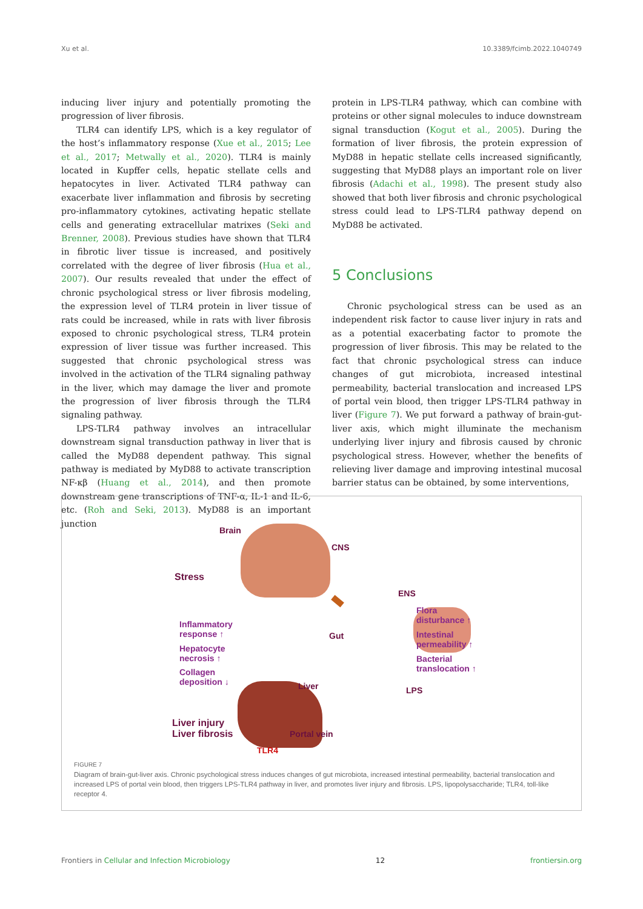Xu et al. 10.3389/fcimb.2022.1040749
inducing liver injury and potentially promoting the progression of liver fibrosis.
TLR4 can identify LPS, which is a key regulator of the host’s inflammatory response (Xue et al., 2015; Lee et al., 2017; Metwally et al., 2020). TLR4 is mainly located in Kupffer cells, hepatic stellate cells and hepatocytes in liver. Activated TLR4 pathway can exacerbate liver inflammation and fibrosis by secreting pro-inflammatory cytokines, activating hepatic stellate cells and generating extracellular matrixes (Seki and Brenner, 2008). Previous studies have shown that TLR4 in fibrotic liver tissue is increased, and positively correlated with the degree of liver fibrosis (Hua et al., 2007). Our results revealed that under the effect of chronic psychological stress or liver fibrosis modeling, the expression level of TLR4 protein in liver tissue of rats could be increased, while in rats with liver fibrosis exposed to chronic psychological stress, TLR4 protein expression of liver tissue was further increased. This suggested that chronic psychological stress was involved in the activation of the TLR4 signaling pathway in the liver, which may damage the liver and promote the progression of liver fibrosis through the TLR4 signaling pathway.
LPS-TLR4 pathway involves an intracellular downstream signal transduction pathway in liver that is called the MyD88 dependent pathway. This signal pathway is mediated by MyD88 to activate transcription NF-κβ (Huang et al., 2014), and then promote downstream gene transcriptions of TNF-α, IL-1 and IL-6, etc. (Roh and Seki, 2013). MyD88 is an important junction
protein in LPS-TLR4 pathway, which can combine with proteins or other signal molecules to induce downstream signal transduction (Kogut et al., 2005). During the formation of liver fibrosis, the protein expression of MyD88 in hepatic stellate cells increased significantly, suggesting that MyD88 plays an important role on liver fibrosis (Adachi et al., 1998). The present study also showed that both liver fibrosis and chronic psychological stress could lead to LPS-TLR4 pathway depend on MyD88 be activated.
5 Conclusions
Chronic psychological stress can be used as an independent risk factor to cause liver injury in rats and as a potential exacerbating factor to promote the progression of liver fibrosis. This may be related to the fact that chronic psychological stress can induce changes of gut microbiota, increased intestinal permeability, bacterial translocation and increased LPS of portal vein blood, then trigger LPS-TLR4 pathway in liver (Figure 7). We put forward a pathway of brain-gut-liver axis, which might illuminate the mechanism underlying liver injury and fibrosis caused by chronic psychological stress. However, whether the benefits of relieving liver damage and improving intestinal mucosal barrier status can be obtained, by some interventions,
Brain
CNS
Stress
ENS
Inflammatory
response ↑ Gut
Flora
disturbance ↑
Intestinal
permeability ↑ Hepatocyte
necrosis ↑ Bacterial
translocation ↑ Collagen
deposition ↓ Liver LPS
Liver injury
Liver fibrosis Portal vein
TLR4
FIGURE 7
Diagram of brain-gut-liver axis. Chronic psychological stress induces changes of gut microbiota, increased intestinal permeability, bacterial translocation and increased LPS of portal vein blood, then triggers LPS-TLR4 pathway in liver, and promotes liver injury and fibrosis. LPS, lipopolysaccharide; TLR4, toll-like receptor 4.
Frontiers in Cellular and Infection Microbiology 12 frontiersin.org